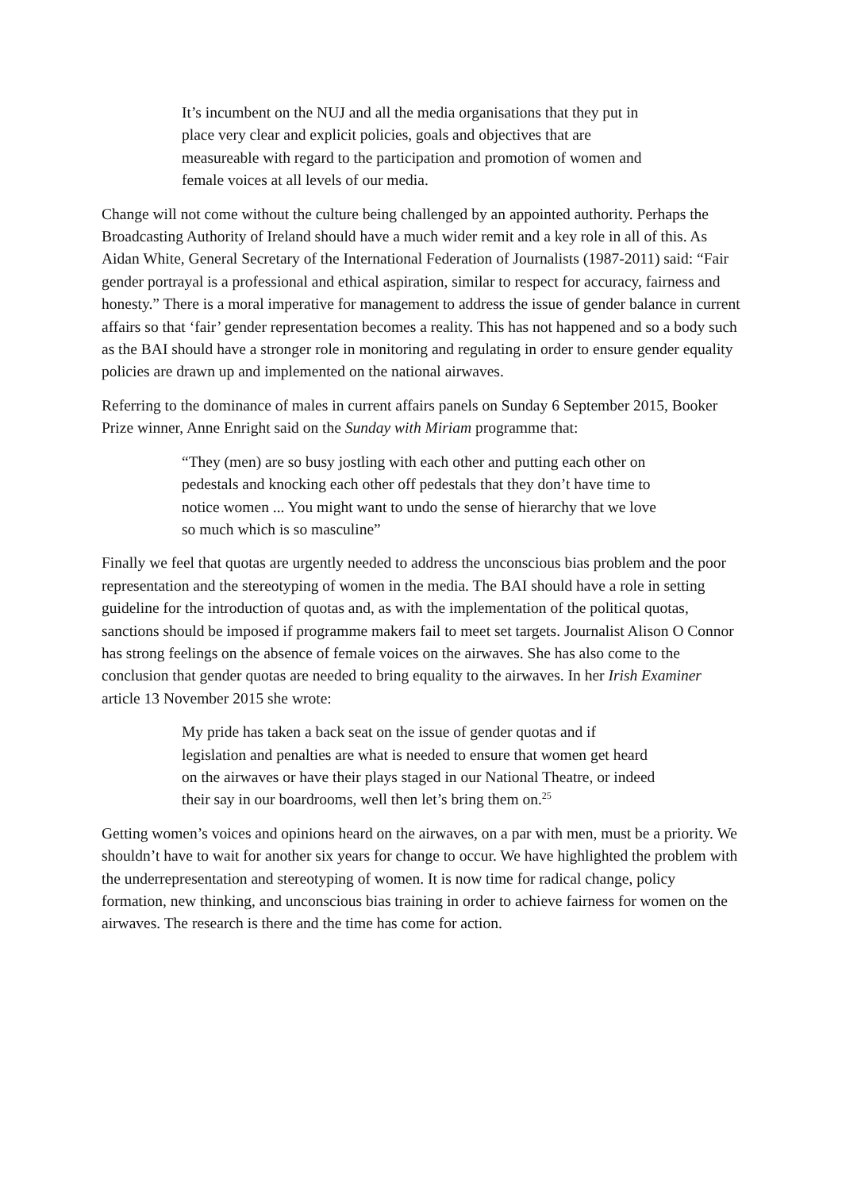It’s incumbent on the NUJ and all the media organisations that they put in place very clear and explicit policies, goals and objectives that are measureable with regard to the participation and promotion of women and female voices at all levels of our media.
Change will not come without the culture being challenged by an appointed authority. Perhaps the Broadcasting Authority of Ireland should have a much wider remit and a key role in all of this. As Aidan White, General Secretary of the International Federation of Journalists (1987-2011) said: “Fair gender portrayal is a professional and ethical aspiration, similar to respect for accuracy, fairness and honesty.” There is a moral imperative for management to address the issue of gender balance in current affairs so that ‘fair’ gender representation becomes a reality. This has not happened and so a body such as the BAI should have a stronger role in monitoring and regulating in order to ensure gender equality policies are drawn up and implemented on the national airwaves.
Referring to the dominance of males in current affairs panels on Sunday 6 September 2015, Booker Prize winner, Anne Enright said on the Sunday with Miriam programme that:
“They (men) are so busy jostling with each other and putting each other on pedestals and knocking each other off pedestals that they don’t have time to notice women ... You might want to undo the sense of hierarchy that we love so much which is so masculine”
Finally we feel that quotas are urgently needed to address the unconscious bias problem and the poor representation and the stereotyping of women in the media. The BAI should have a role in setting guideline for the introduction of quotas and, as with the implementation of the political quotas, sanctions should be imposed if programme makers fail to meet set targets. Journalist Alison O Connor has strong feelings on the absence of female voices on the airwaves. She has also come to the conclusion that gender quotas are needed to bring equality to the airwaves. In her Irish Examiner article 13 November 2015 she wrote:
My pride has taken a back seat on the issue of gender quotas and if legislation and penalties are what is needed to ensure that women get heard on the airwaves or have their plays staged in our National Theatre, or indeed their say in our boardrooms, well then let’s bring them on.<sup>25</sup>
Getting women’s voices and opinions heard on the airwaves, on a par with men, must be a priority. We shouldn’t have to wait for another six years for change to occur. We have highlighted the problem with the underrepresentation and stereotyping of women. It is now time for radical change, policy formation, new thinking, and unconscious bias training in order to achieve fairness for women on the airwaves. The research is there and the time has come for action.